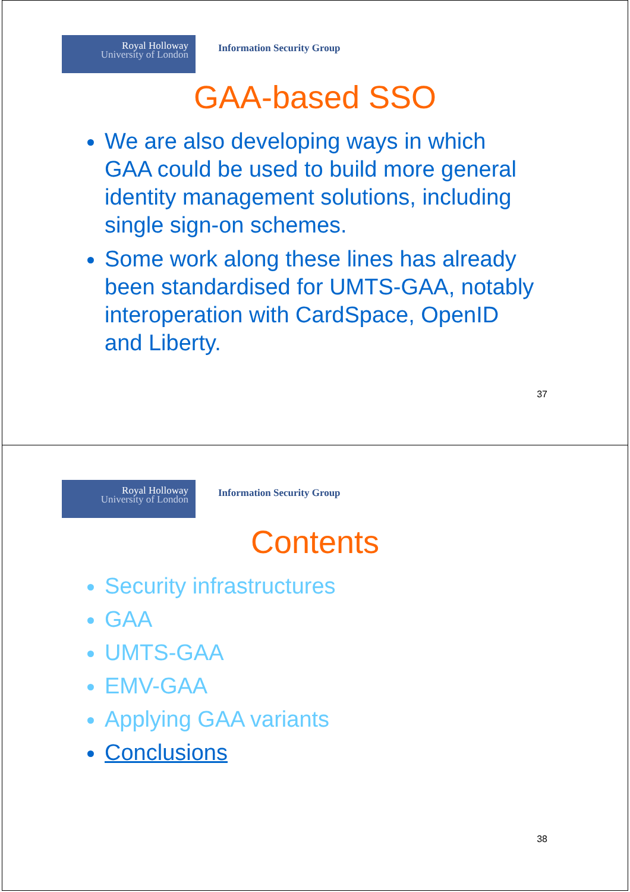Royal Holloway
University of London
Information Security Group
GAA-based SSO
We are also developing ways in which GAA could be used to build more general identity management solutions, including single sign-on schemes.
Some work along these lines has already been standardised for UMTS-GAA, notably interoperation with CardSpace, OpenID and Liberty.
37
Royal Holloway
University of London
Information Security Group
Contents
Security infrastructures
GAA
UMTS-GAA
EMV-GAA
Applying GAA variants
Conclusions
38